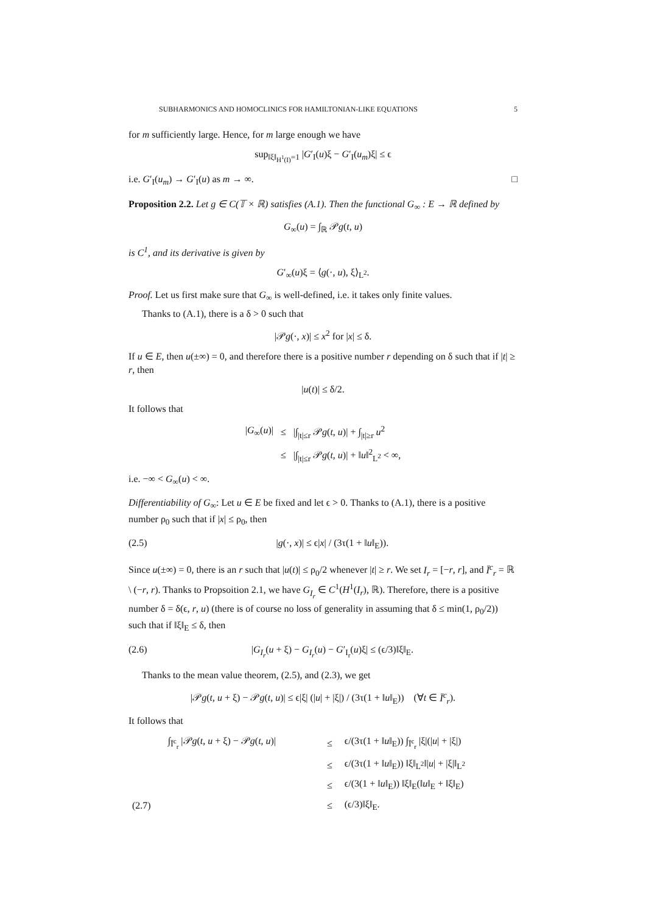SUBHARMONICS AND HOMOCLINICS FOR HAMILTONIAN-LIKE EQUATIONS 5
for m sufficiently large. Hence, for m large enough we have
sup<sub>‖ξ‖<sub>H<sup>1</sup>(I)</sub>=1</sub> |G′<sub>I</sub>(u)ξ − G′<sub>I</sub>(u<sub>m</sub>)ξ| ≤ ϵ
i.e. G′<sub>I</sub>(u<sub>m</sub>) → G′<sub>I</sub>(u) as m → ∞. □
Proposition 2.2. Let g ∈ C(𝕋 × ℝ) satisfies (A.1). Then the functional G<sub>∞</sub> : E → ℝ defined by
G<sub>∞</sub>(u) = ∫<sub>ℝ</sub> 𝒫g(t, u)
is C<sup>1</sup>, and its derivative is given by
G′<sub>∞</sub>(u)ξ = ⟨g(·, u), ξ⟩<sub>L<sup>2</sup></sub>.
Proof. Let us first make sure that G<sub>∞</sub> is well-defined, i.e. it takes only finite values.
Thanks to (A.1), there is a δ > 0 such that
|𝒫g(·, x)| ≤ x<sup>2</sup> for |x| ≤ δ.
If u ∈ E, then u(±∞) = 0, and therefore there is a positive number r depending on δ such that if |t| ≥ r, then
|u(t)| ≤ δ/2.
It follows that
| / G<sub>∞</sub>( u )/ | ≤ | /∫<sub>/t/≤r</sub> 𝒫 g ( t , u )/ + ∫<sub>/t/≥r</sub> u<sup>2</sup> |
| | ≤ | /∫<sub>/t/≤r</sub> 𝒫 g ( t , u )/ + ‖ u ‖<sup>2</sup><sub>L<sup>2</sup></sub> < ∞, |
i.e. −∞ < G<sub>∞</sub>(u) < ∞.
Differentiability of G<sub>∞</sub>: Let u ∈ E be fixed and let ϵ > 0. Thanks to (A.1), there is a positive number ρ<sub>0</sub> such that if |x| ≤ ρ<sub>0</sub>, then
(2.5) |g(·, x)| ≤ ϵ|x| / (3τ(1 + ‖u‖<sub>E</sub>)).
Since u(±∞) = 0, there is an r such that |u(t)| ≤ ρ<sub>0</sub>/2 whenever |t| ≥ r. We set I<sub>r</sub> = [−r, r], and Ī<sup>c</sup><sub>r</sub> = ℝ \ (−r, r). Thanks to Propsoition 2.1, we have G<sub>I<sub>r</sub></sub> ∈ C<sup>1</sup>(H<sup>1</sup>(I<sub>r</sub>), ℝ). Therefore, there is a positive number δ = δ(ϵ, r, u) (there is of course no loss of generality in assuming that δ ≤ min(1, ρ<sub>0</sub>/2)) such that if ‖ξ‖<sub>E</sub> ≤ δ, then
(2.6) |G<sub>I<sub>r</sub></sub>(u + ξ) − G<sub>I<sub>r</sub></sub>(u) − G′<sub>I<sub>r</sub></sub>(u)ξ| ≤ (ϵ/3)‖ξ‖<sub>E</sub>.
Thanks to the mean value theorem, (2.5), and (2.3), we get
|𝒫g(t, u + ξ) − 𝒫g(t, u)| ≤ ϵ|ξ| (|u| + |ξ|) / (3τ(1 + ‖u‖<sub>E</sub>)) (∀t ∈ Ī<sup>c</sup><sub>r</sub>).
It follows that
| | ∫<sub>Ī<sup>c</sup><sub>r</sub></sub> /𝒫 g ( t , u + ξ) − 𝒫 g ( t , u )/ | ≤ | ϵ/(3τ(1 + ‖ u ‖<sub>E</sub>)) ∫<sub>Ī<sup>c</sup><sub>r</sub></sub> /ξ/(/ u / + /ξ/) |
| | | ≤ | ϵ/(3τ(1 + ‖ u ‖<sub>E</sub>)) ‖ξ‖<sub>L<sup>2</sup></sub>‖/ u / + /ξ/‖<sub>L<sup>2</sup></sub> |
| | | ≤ | ϵ/(3(1 + ‖ u ‖<sub>E</sub>)) ‖ξ‖<sub>E</sub>(‖ u ‖<sub>E</sub> + ‖ξ‖<sub>E</sub>) |
| (2.7) | | ≤ | (ϵ/3)‖ξ‖<sub>E</sub>. |